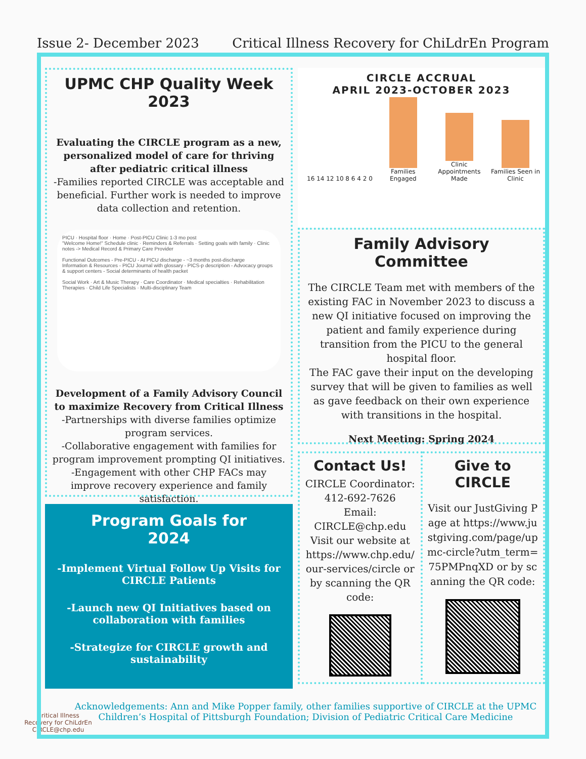Issue 2- December 2023 Critical Illness Recovery for ChiLdrEn Program
UPMC CHP Quality Week 2023
Evaluating the CIRCLE program as a new, personalized model of care for thriving after pediatric critical illness
-Families reported CIRCLE was acceptable and beneficial. Further work is needed to improve data collection and retention.
PICU · Hospital floor · Home · Post-PICU Clinic 1-3 mo post
"Welcome Home!" Schedule clinic · Reminders & Referrals · Setting goals with family · Clinic notes -> Medical Record & Primary Care Provider
Functional Outcomes - Pre-PICU - At PICU discharge - ~3 months post-discharge
Information & Resources - PICU Journal with glossary - PICS-p description - Advocacy groups & support centers - Social determinants of health packet
Social Work · Art & Music Therapy · Care Coordinator · Medical specialties · Rehabilitation Therapies · Child Life Specialists · Multi-disciplinary Team
Development of a Family Advisory Council to maximize Recovery from Critical Illness
-Partnerships with diverse families optimize program services.
-Collaborative engagement with families for program improvement prompting QI initiatives.
-Engagement with other CHP FACs may improve recovery experience and family satisfaction.
Program Goals for
2024
-Implement Virtual Follow Up Visits for CIRCLE Patients
-Launch new QI Initiatives based on collaboration with families
-Strategize for CIRCLE growth and sustainability
CIRCLE ACCRUAL
APRIL 2023-OCTOBER 2023
16 14 12 10 8 6 4 2 0
Families Engaged
Clinic Appointments Made
Families Seen in Clinic
Family Advisory Committee
The CIRCLE Team met with members of the existing FAC in November 2023 to discuss a new QI initiative focused on improving the patient and family experience during transition from the PICU to the general hospital floor.
The FAC gave their input on the developing survey that will be given to families as well as gave feedback on their own experience with transitions in the hospital.
Next Meeting: Spring 2024
Contact Us!
CIRCLE Coordinator: 412-692-7626
Email: CIRCLE@chp.edu
Visit our website at https://www.chp.edu/ our-services/circle or by scanning the QR code:
Give to CIRCLE
Visit our JustGiving Page at https://www.justgiving.com/page/upmc-circle?utm_term=75PMPnqXD or by scanning the QR code:
Acknowledgements: Ann and Mike Popper family, other families supportive of CIRCLE at the UPMC Children’s Hospital of Pittsburgh Foundation; Division of Pediatric Critical Care Medicine
Critical Illness Recovery for ChiLdrEn
CIRCLE@chp.edu